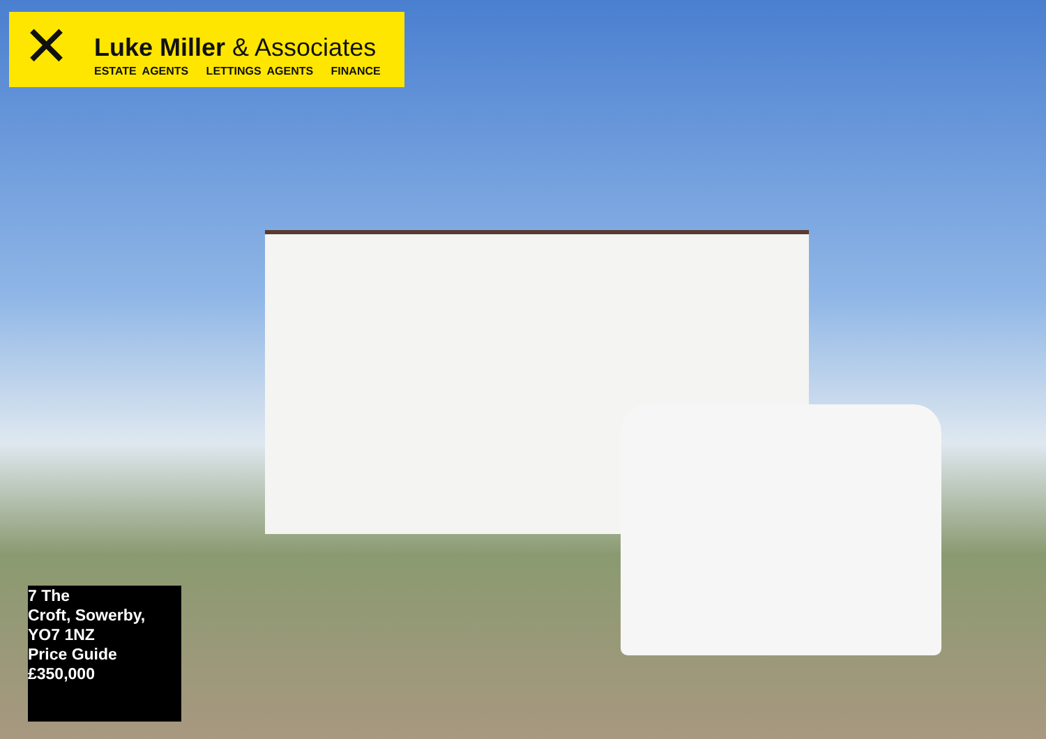✕
Luke Miller & Associates
ESTATE AGENTS LETTINGS AGENTS FINANCE
7 The
Croft, Sowerby,
YO7 1NZ
Price Guide
£350,000